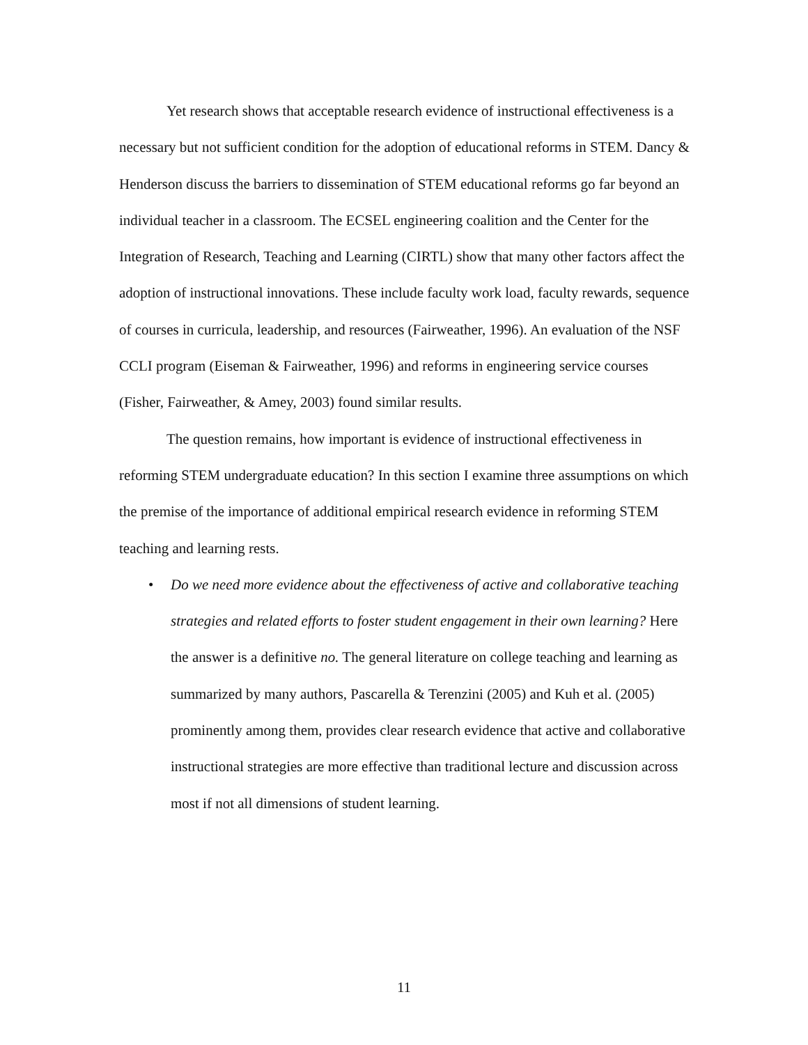Yet research shows that acceptable research evidence of instructional effectiveness is a necessary but not sufficient condition for the adoption of educational reforms in STEM. Dancy & Henderson discuss the barriers to dissemination of STEM educational reforms go far beyond an individual teacher in a classroom. The ECSEL engineering coalition and the Center for the Integration of Research, Teaching and Learning (CIRTL) show that many other factors affect the adoption of instructional innovations. These include faculty work load, faculty rewards, sequence of courses in curricula, leadership, and resources (Fairweather, 1996). An evaluation of the NSF CCLI program (Eiseman & Fairweather, 1996) and reforms in engineering service courses (Fisher, Fairweather, & Amey, 2003) found similar results.
The question remains, how important is evidence of instructional effectiveness in reforming STEM undergraduate education? In this section I examine three assumptions on which the premise of the importance of additional empirical research evidence in reforming STEM teaching and learning rests.
• Do we need more evidence about the effectiveness of active and collaborative teaching strategies and related efforts to foster student engagement in their own learning? Here the answer is a definitive no. The general literature on college teaching and learning as summarized by many authors, Pascarella & Terenzini (2005) and Kuh et al. (2005) prominently among them, provides clear research evidence that active and collaborative instructional strategies are more effective than traditional lecture and discussion across most if not all dimensions of student learning.
11